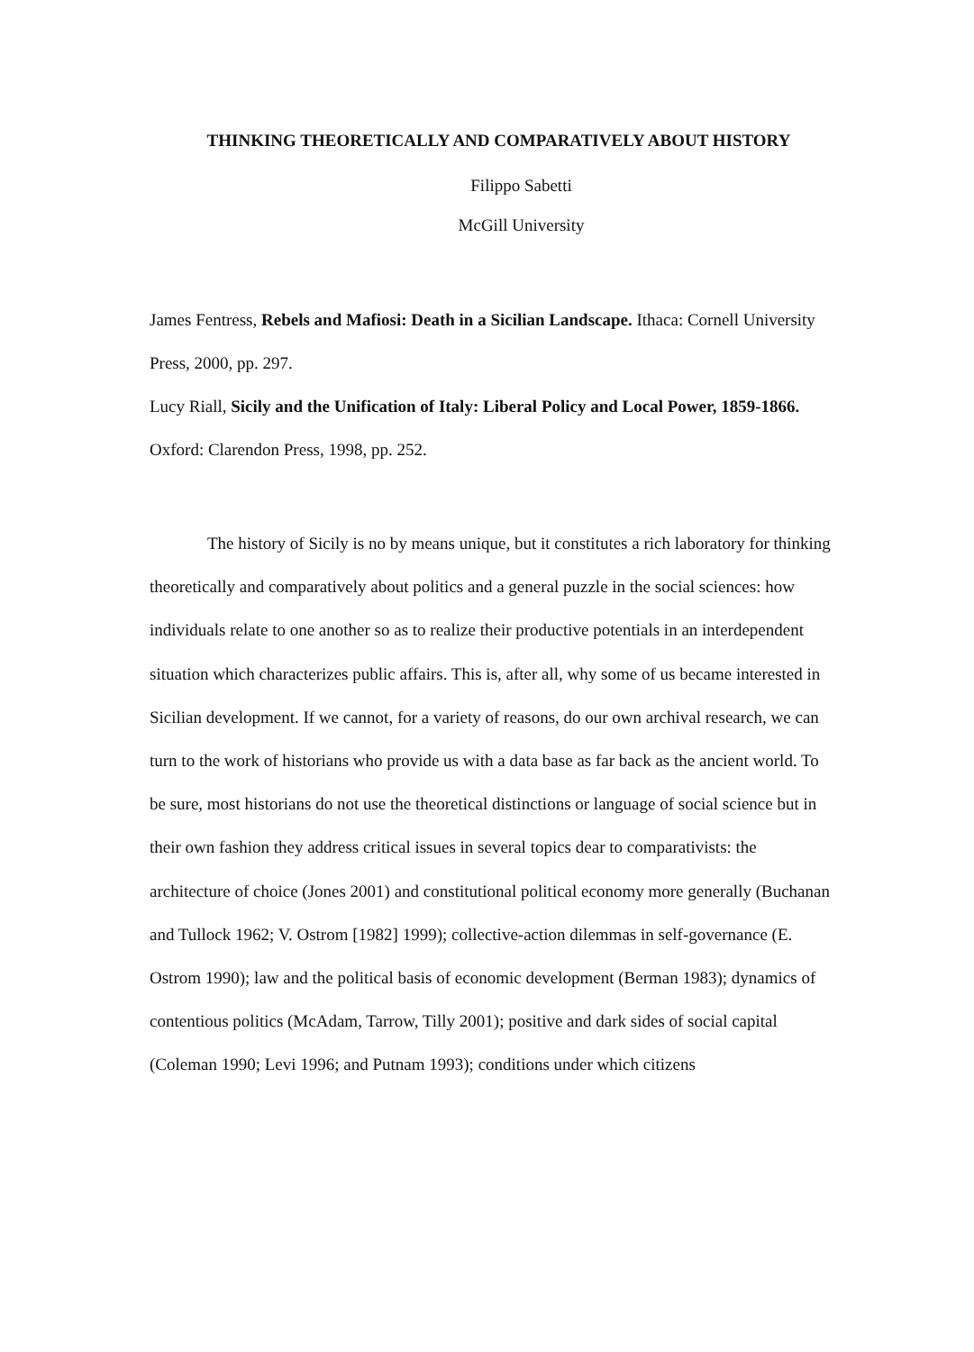THINKING THEORETICALLY AND COMPARATIVELY ABOUT HISTORY
Filippo Sabetti
McGill University
James Fentress, Rebels and Mafiosi: Death in a Sicilian Landscape. Ithaca: Cornell University Press, 2000, pp. 297.
Lucy Riall, Sicily and the Unification of Italy: Liberal Policy and Local Power, 1859-1866. Oxford: Clarendon Press, 1998, pp. 252.
The history of Sicily is no by means unique, but it constitutes a rich laboratory for thinking theoretically and comparatively about politics and a general puzzle in the social sciences: how individuals relate to one another so as to realize their productive potentials in an interdependent situation which characterizes public affairs. This is, after all, why some of us became interested in Sicilian development. If we cannot, for a variety of reasons, do our own archival research, we can turn to the work of historians who provide us with a data base as far back as the ancient world. To be sure, most historians do not use the theoretical distinctions or language of social science but in their own fashion they address critical issues in several topics dear to comparativists: the architecture of choice (Jones 2001) and constitutional political economy more generally (Buchanan and Tullock 1962; V. Ostrom [1982] 1999); collective-action dilemmas in self-governance (E. Ostrom 1990); law and the political basis of economic development (Berman 1983); dynamics of contentious politics (McAdam, Tarrow, Tilly 2001); positive and dark sides of social capital (Coleman 1990; Levi 1996; and Putnam 1993); conditions under which citizens